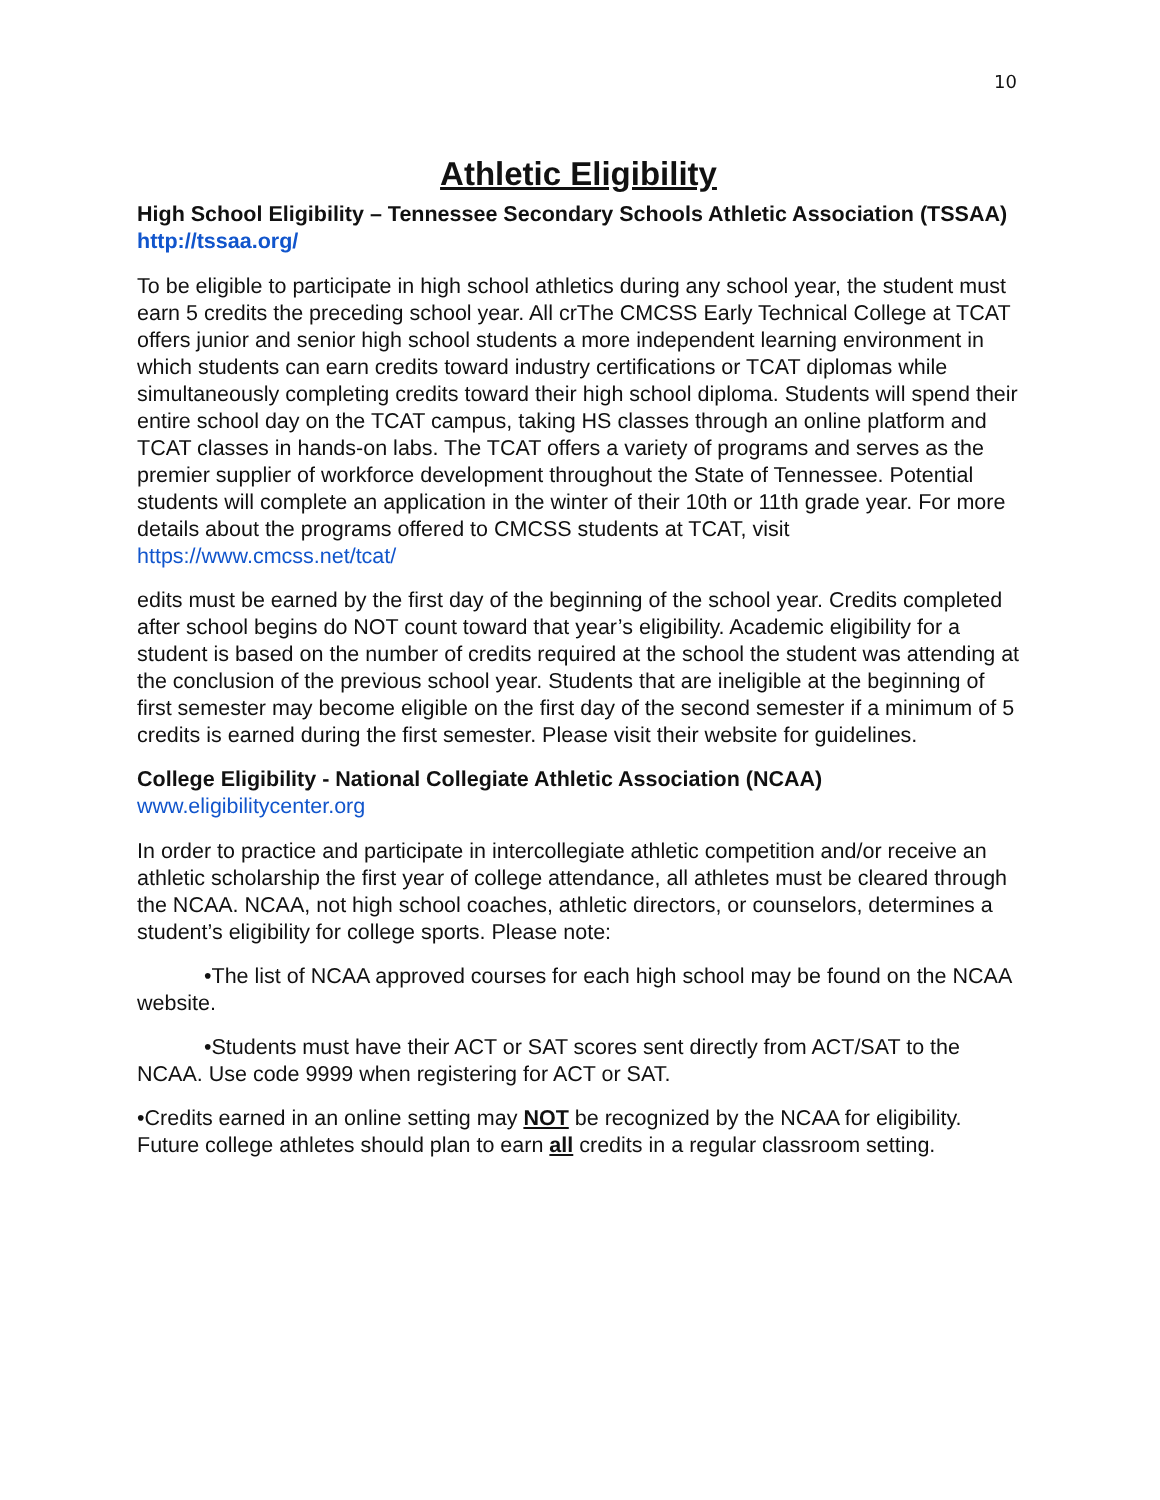10
Athletic Eligibility
High School Eligibility – Tennessee Secondary Schools Athletic Association (TSSAA) http://tssaa.org/
To be eligible to participate in high school athletics during any school year, the student must earn 5 credits the preceding school year. All crThe CMCSS Early Technical College at TCAT offers junior and senior high school students a more independent learning environment in which students can earn credits toward industry certifications or TCAT diplomas while simultaneously completing credits toward their high school diploma. Students will spend their entire school day on the TCAT campus, taking HS classes through an online platform and TCAT classes in hands-on labs. The TCAT offers a variety of programs and serves as the premier supplier of workforce development throughout the State of Tennessee. Potential students will complete an application in the winter of their 10th or 11th grade year. For more details about the programs offered to CMCSS students at TCAT, visit https://www.cmcss.net/tcat/
edits must be earned by the first day of the beginning of the school year. Credits completed after school begins do NOT count toward that year’s eligibility. Academic eligibility for a student is based on the number of credits required at the school the student was attending at the conclusion of the previous school year. Students that are ineligible at the beginning of first semester may become eligible on the first day of the second semester if a minimum of 5 credits is earned during the first semester. Please visit their website for guidelines.
College Eligibility - National Collegiate Athletic Association (NCAA)
www.eligibilitycenter.org
In order to practice and participate in intercollegiate athletic competition and/or receive an athletic scholarship the first year of college attendance, all athletes must be cleared through the NCAA. NCAA, not high school coaches, athletic directors, or counselors, determines a student’s eligibility for college sports. Please note:
•The list of NCAA approved courses for each high school may be found on the NCAA website.
•Students must have their ACT or SAT scores sent directly from ACT/SAT to the NCAA. Use code 9999 when registering for ACT or SAT.
•Credits earned in an online setting may NOT be recognized by the NCAA for eligibility. Future college athletes should plan to earn all credits in a regular classroom setting.